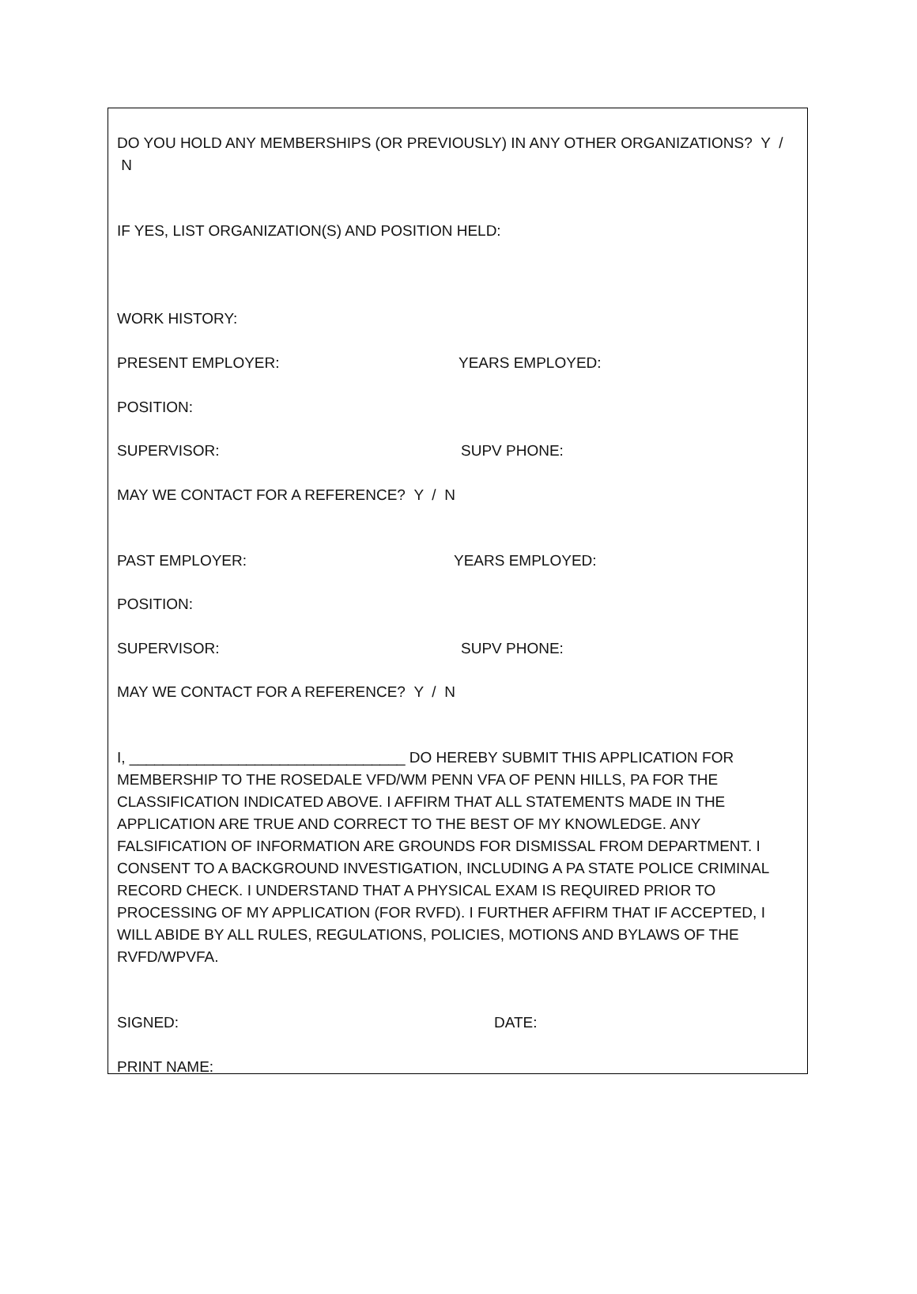DO YOU HOLD ANY MEMBERSHIPS (OR PREVIOUSLY) IN ANY OTHER ORGANIZATIONS? Y / N
IF YES, LIST ORGANIZATION(S) AND POSITION HELD:
WORK HISTORY:
PRESENT EMPLOYER: YEARS EMPLOYED:
POSITION:
SUPERVISOR: SUPV PHONE:
MAY WE CONTACT FOR A REFERENCE? Y / N
PAST EMPLOYER: YEARS EMPLOYED:
POSITION:
SUPERVISOR: SUPV PHONE:
MAY WE CONTACT FOR A REFERENCE? Y / N
I, _________________________________ DO HEREBY SUBMIT THIS APPLICATION FOR MEMBERSHIP TO THE ROSEDALE VFD/WM PENN VFA OF PENN HILLS, PA FOR THE CLASSIFICATION INDICATED ABOVE. I AFFIRM THAT ALL STATEMENTS MADE IN THE APPLICATION ARE TRUE AND CORRECT TO THE BEST OF MY KNOWLEDGE. ANY FALSIFICATION OF INFORMATION ARE GROUNDS FOR DISMISSAL FROM DEPARTMENT. I CONSENT TO A BACKGROUND INVESTIGATION, INCLUDING A PA STATE POLICE CRIMINAL RECORD CHECK. I UNDERSTAND THAT A PHYSICAL EXAM IS REQUIRED PRIOR TO PROCESSING OF MY APPLICATION (FOR RVFD). I FURTHER AFFIRM THAT IF ACCEPTED, I WILL ABIDE BY ALL RULES, REGULATIONS, POLICIES, MOTIONS AND BYLAWS OF THE RVFD/WPVFA.
SIGNED: DATE:
PRINT NAME: